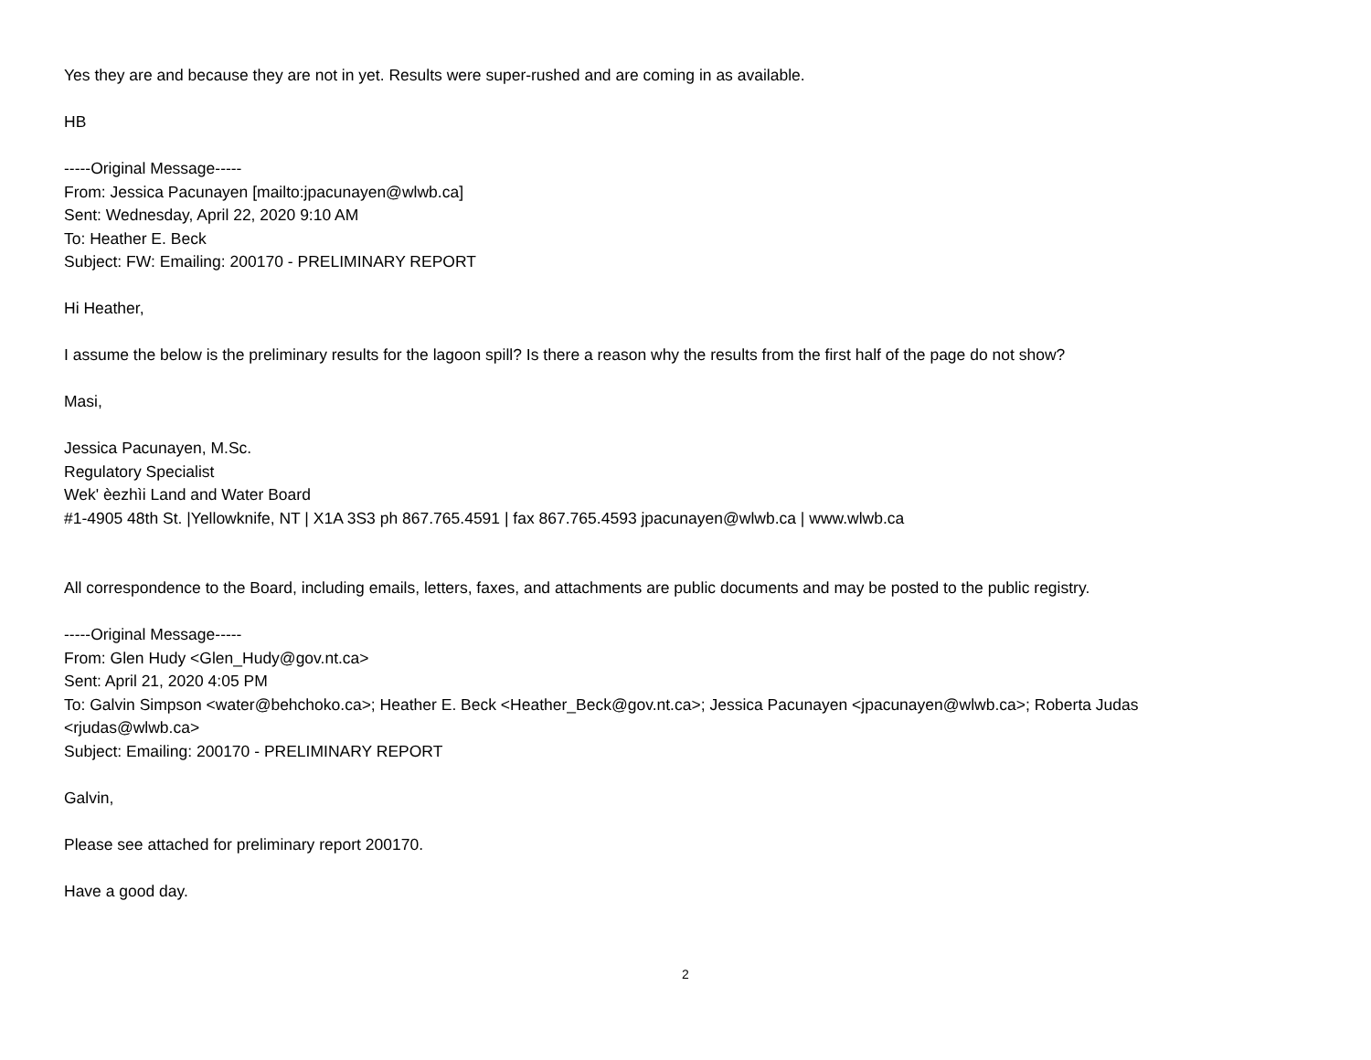Yes they are and because they are not in yet. Results were super-rushed and are coming in as available.
HB
-----Original Message-----
From: Jessica Pacunayen [mailto:jpacunayen@wlwb.ca]
Sent: Wednesday, April 22, 2020 9:10 AM
To: Heather E. Beck
Subject: FW: Emailing: 200170 - PRELIMINARY REPORT
Hi Heather,
I assume the below is the preliminary results for the lagoon spill? Is there a reason why the results from the first half of the page do not show?
Masi,
Jessica Pacunayen, M.Sc.
Regulatory Specialist
Wek' èezhìi Land and Water Board
#1-4905 48th St. |Yellowknife, NT | X1A 3S3 ph 867.765.4591 | fax 867.765.4593 jpacunayen@wlwb.ca | www.wlwb.ca
All correspondence to the Board, including emails, letters, faxes, and attachments are public documents and may be posted to the public registry.
-----Original Message-----
From: Glen Hudy <Glen_Hudy@gov.nt.ca>
Sent: April 21, 2020 4:05 PM
To: Galvin Simpson <water@behchoko.ca>; Heather E. Beck <Heather_Beck@gov.nt.ca>; Jessica Pacunayen <jpacunayen@wlwb.ca>; Roberta Judas
<rjudas@wlwb.ca>
Subject: Emailing: 200170 - PRELIMINARY REPORT
Galvin,
Please see attached for preliminary report 200170.
Have a good day.
2